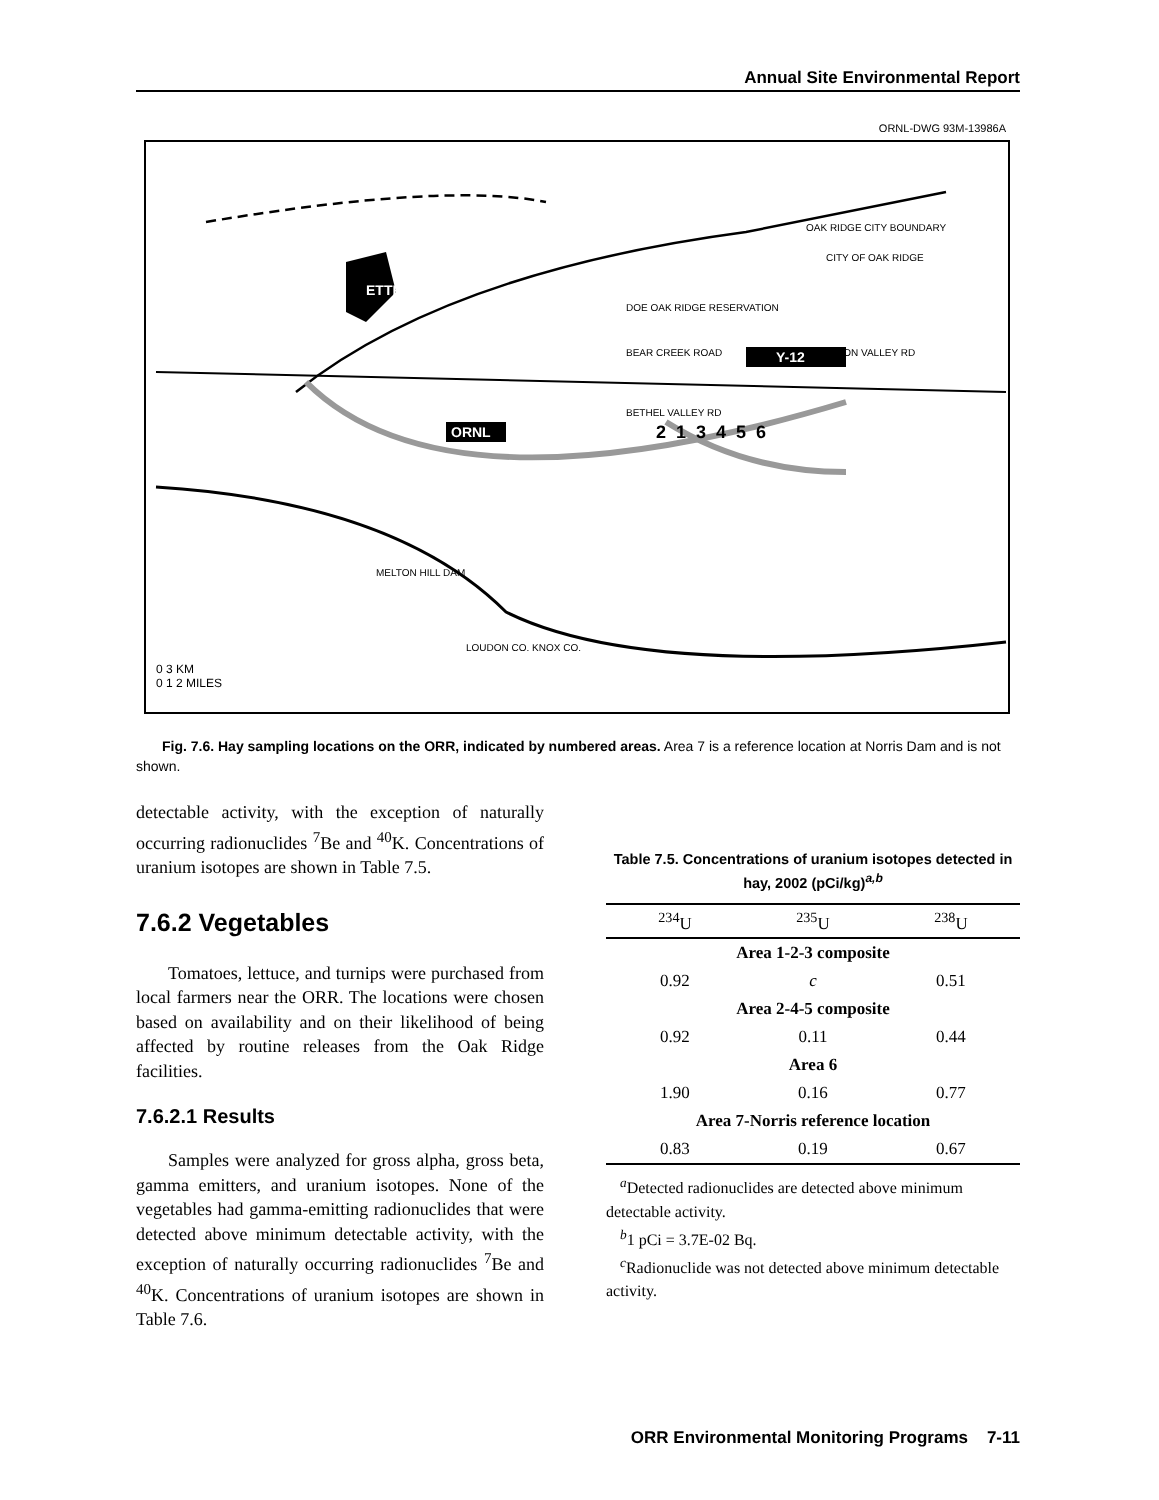Annual Site Environmental Report
ORNL-DWG 93M-13986A
ETTP
Y-12
ORNL
OAK RIDGE CITY BOUNDARY
CITY OF OAK RIDGE
DOE OAK RIDGE RESERVATION
UNION VALLEY RD BEAR CREEK ROAD
BETHEL VALLEY RD
2 1 3 4 5 6
MELTON HILL DAM
LOUDON CO. KNOX CO.
0 3 KM
0 1 2 MILES
Fig. 7.6. Hay sampling locations on the ORR, indicated by numbered areas. Area 7 is a reference location at Norris Dam and is not shown.
detectable activity, with the exception of naturally occurring radionuclides <sup>7</sup>Be and <sup>40</sup>K. Concentrations of uranium isotopes are shown in Table 7.5.
7.6.2 Vegetables
Tomatoes, lettuce, and turnips were purchased from local farmers near the ORR. The locations were chosen based on availability and on their likelihood of being affected by routine releases from the Oak Ridge facilities.
7.6.2.1 Results
Samples were analyzed for gross alpha, gross beta, gamma emitters, and uranium isotopes. None of the vegetables had gamma-emitting radionuclides that were detected above minimum detectable activity, with the exception of naturally occurring radionuclides <sup>7</sup>Be and <sup>40</sup>K. Concentrations of uranium isotopes are shown in Table 7.6.
Table 7.5. Concentrations of uranium isotopes detected in hay, 2002 (pCi/kg)<sup>a,b</sup>
| <sup>234</sup>U | <sup>235</sup>U | <sup>238</sup>U |
| --- | --- | --- |
| Area 1-2-3 composite | | |
| 0.92 | c | 0.51 |
| Area 2-4-5 composite | | |
| 0.92 | 0.11 | 0.44 |
| Area 6 | | |
| 1.90 | 0.16 | 0.77 |
| Area 7-Norris reference location | | |
| 0.83 | 0.19 | 0.67 |
<sup>a</sup> Detected radionuclides are detected above minimum detectable activity.
<sup>b</sup> 1 pCi = 3.7E-02 Bq.
<sup>c</sup> Radionuclide was not detected above minimum detectable activity.
ORR Environmental Monitoring Programs 7-11